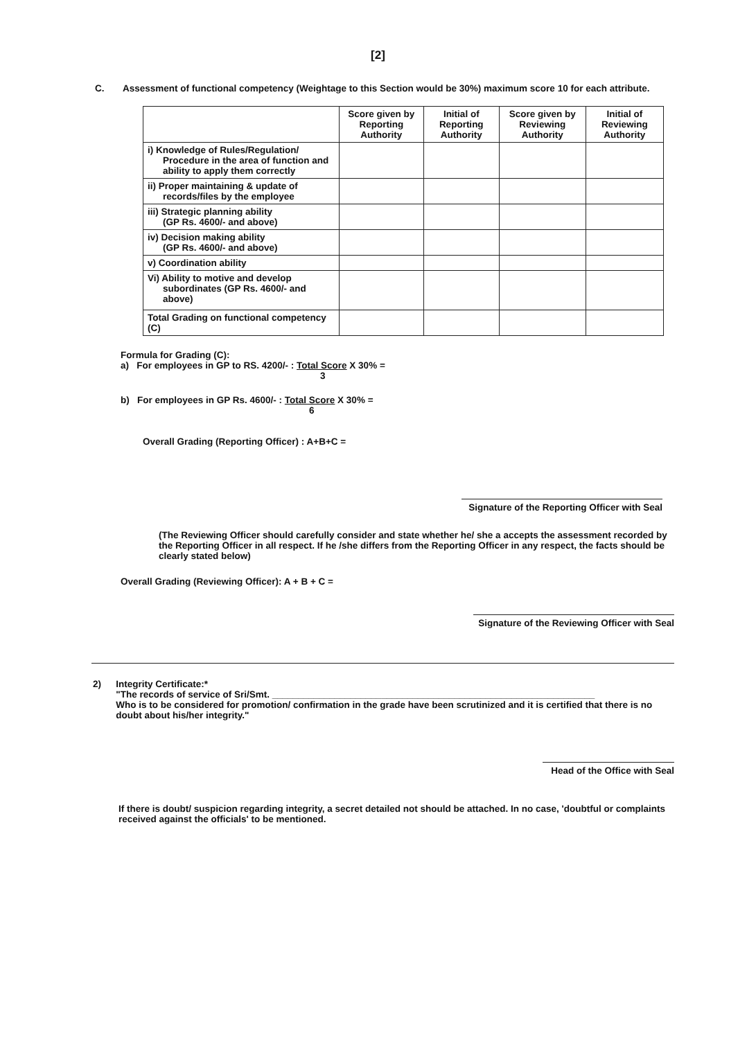[2]
C. Assessment of functional competency (Weightage to this Section would be 30%) maximum score 10 for each attribute.
| | Score given by Reporting Authority | Initial of Reporting Authority | Score given by Reviewing Authority | Initial of Reviewing Authority |
| --- | --- | --- | --- | --- |
| i) Knowledge of Rules/Regulation/ Procedure in the area of function and ability to apply them correctly | | | | |
| ii) Proper maintaining & update of records/files by the employee | | | | |
| iii) Strategic planning ability (GP Rs. 4600/- and above) | | | | |
| iv) Decision making ability (GP Rs. 4600/- and above) | | | | |
| v) Coordination ability | | | | |
| Vi) Ability to motive and develop subordinates (GP Rs. 4600/- and above) | | | | |
| Total Grading on functional competency (C) | | | | |
Formula for Grading (C):
a) For employees in GP to RS. 4200/- : Total Score X 30% =
3
b) For employees in GP Rs. 4600/- : Total Score X 30% =
6
Overall Grading (Reporting Officer) : A+B+C =
Signature of the Reporting Officer with Seal
(The Reviewing Officer should carefully consider and state whether he/ she a accepts the assessment recorded by the Reporting Officer in all respect. If he /she differs from the Reporting Officer in any respect, the facts should be clearly stated below)
Overall Grading (Reviewing Officer): A + B + C =
Signature of the Reviewing Officer with Seal
2) Integrity Certificate:*
"The records of service of Sri/Smt. ______________________________________________________________
Who is to be considered for promotion/ confirmation in the grade have been scrutinized and it is certified that there is no doubt about his/her integrity."
Head of the Office with Seal
If there is doubt/ suspicion regarding integrity, a secret detailed not should be attached. In no case, 'doubtful or complaints received against the officials' to be mentioned.